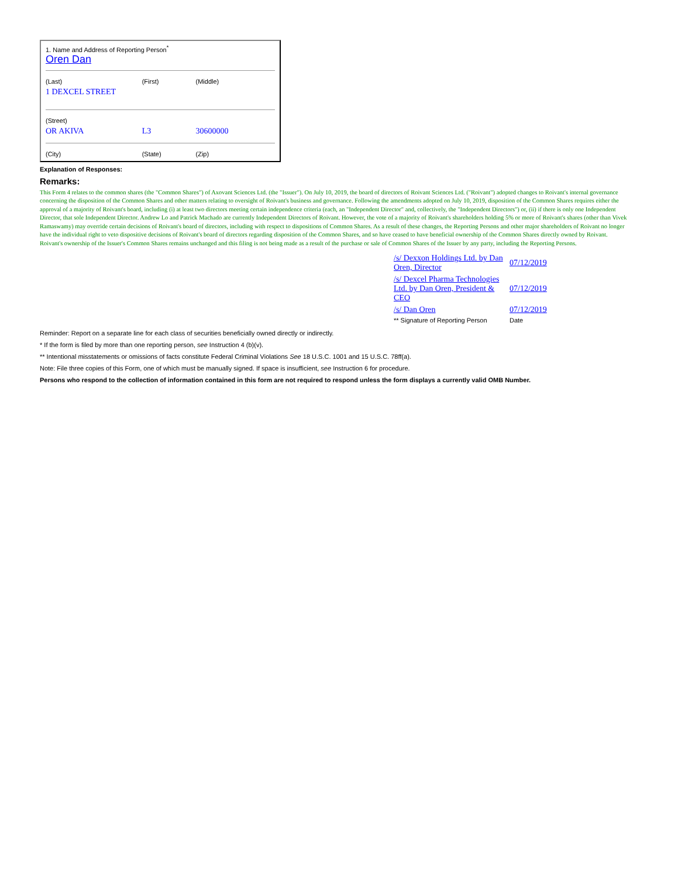| 1. Name and Address of Reporting Person<sup>*</sup> Oren Dan | | |
| (Last) | (First) | (Middle) |
| 1 DEXCEL STREET | | |
| (Street) | | |
| OR AKIVA | L3 | 30600000 |
| (City) | (State) | (Zip) |
Explanation of Responses:
Remarks:
This Form 4 relates to the common shares (the "Common Shares") of Axovant Sciences Ltd. (the "Issuer"). On July 10, 2019, the board of directors of Roivant Sciences Ltd. ("Roivant") adopted changes to Roivant's internal governance concerning the disposition of the Common Shares and other matters relating to oversight of Roivant's business and governance. Following the amendments adopted on July 10, 2019, disposition of the Common Shares requires either the approval of a majority of Roivant's board, including (i) at least two directors meeting certain independence criteria (each, an "Independent Director" and, collectively, the "Independent Directors") or, (ii) if there is only one Independent Director, that sole Independent Director. Andrew Lo and Patrick Machado are currently Independent Directors of Roivant. However, the vote of a majority of Roivant's shareholders holding 5% or more of Roivant's shares (other than Vivek Ramaswamy) may override certain decisions of Roivant's board of directors, including with respect to dispositions of Common Shares. As a result of these changes, the Reporting Persons and other major shareholders of Roivant no longer have the individual right to veto dispositive decisions of Roivant's board of directors regarding disposition of the Common Shares, and so have ceased to have beneficial ownership of the Common Shares directly owned by Roivant. Roivant's ownership of the Issuer's Common Shares remains unchanged and this filing is not being made as a result of the purchase or sale of Common Shares of the Issuer by any party, including the Reporting Persons.
| /s/ Dexxon Holdings Ltd. by Dan Oren, Director | 07/12/2019 |
| /s/ Dexcel Pharma Technologies Ltd. by Dan Oren, President & CEO | 07/12/2019 |
| /s/ Dan Oren | 07/12/2019 |
| ** Signature of Reporting Person | Date |
Reminder: Report on a separate line for each class of securities beneficially owned directly or indirectly.
* If the form is filed by more than one reporting person, see Instruction 4 (b)(v).
** Intentional misstatements or omissions of facts constitute Federal Criminal Violations See 18 U.S.C. 1001 and 15 U.S.C. 78ff(a).
Note: File three copies of this Form, one of which must be manually signed. If space is insufficient, see Instruction 6 for procedure.
Persons who respond to the collection of information contained in this form are not required to respond unless the form displays a currently valid OMB Number.